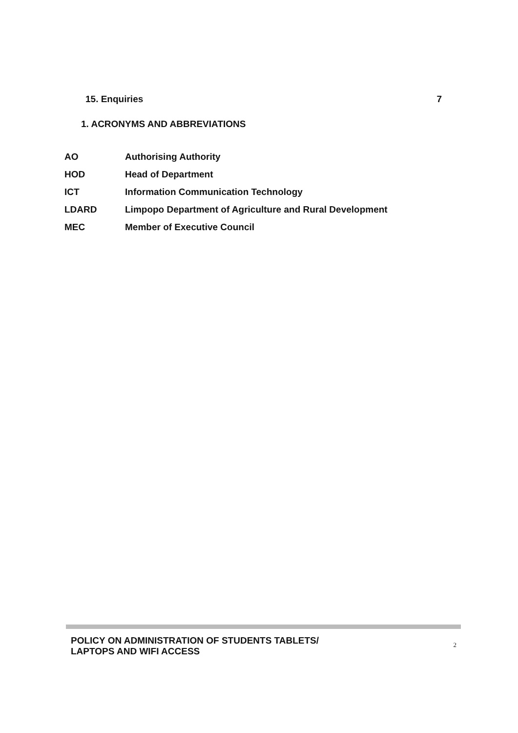15. Enquiries 7
1. ACRONYMS AND ABBREVIATIONS
| AO | Authorising Authority |
| HOD | Head of Department |
| ICT | Information Communication Technology |
| LDARD | Limpopo Department of Agriculture and Rural Development |
| MEC | Member of Executive Council |
POLICY ON ADMINISTRATION OF STUDENTS TABLETS/
LAPTOPS AND WIFI ACCESS
2